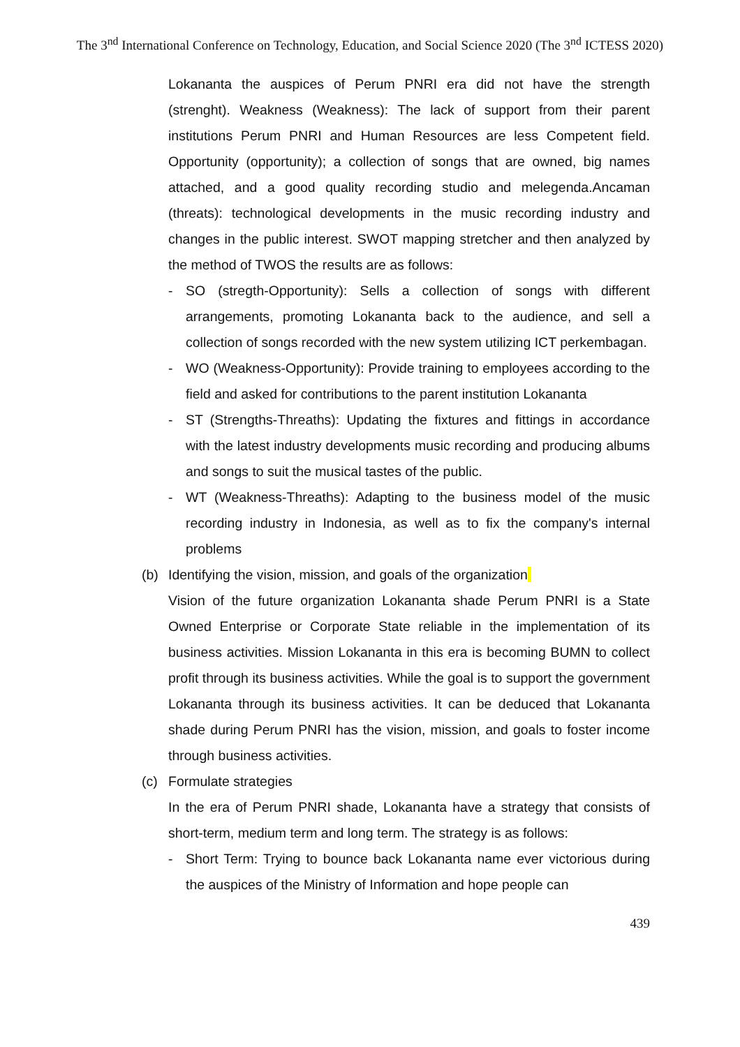The 3<sup>nd</sup> International Conference on Technology, Education, and Social Science 2020 (The 3<sup>nd</sup> ICTESS 2020)
Lokananta the auspices of Perum PNRI era did not have the strength (strenght). Weakness (Weakness): The lack of support from their parent institutions Perum PNRI and Human Resources are less Competent field. Opportunity (opportunity); a collection of songs that are owned, big names attached, and a good quality recording studio and melegenda.Ancaman (threats): technological developments in the music recording industry and changes in the public interest. SWOT mapping stretcher and then analyzed by the method of TWOS the results are as follows:
- SO (stregth-Opportunity): Sells a collection of songs with different arrangements, promoting Lokananta back to the audience, and sell a collection of songs recorded with the new system utilizing ICT perkembagan.
- WO (Weakness-Opportunity): Provide training to employees according to the field and asked for contributions to the parent institution Lokananta
- ST (Strengths-Threaths): Updating the fixtures and fittings in accordance with the latest industry developments music recording and producing albums and songs to suit the musical tastes of the public.
- WT (Weakness-Threaths): Adapting to the business model of the music recording industry in Indonesia, as well as to fix the company's internal problems
(b) Identifying the vision, mission, and goals of the organization
Vision of the future organization Lokananta shade Perum PNRI is a State Owned Enterprise or Corporate State reliable in the implementation of its business activities. Mission Lokananta in this era is becoming BUMN to collect profit through its business activities. While the goal is to support the government Lokananta through its business activities. It can be deduced that Lokananta shade during Perum PNRI has the vision, mission, and goals to foster income through business activities.
(c) Formulate strategies
In the era of Perum PNRI shade, Lokananta have a strategy that consists of short-term, medium term and long term. The strategy is as follows:
- Short Term: Trying to bounce back Lokananta name ever victorious during the auspices of the Ministry of Information and hope people can
439